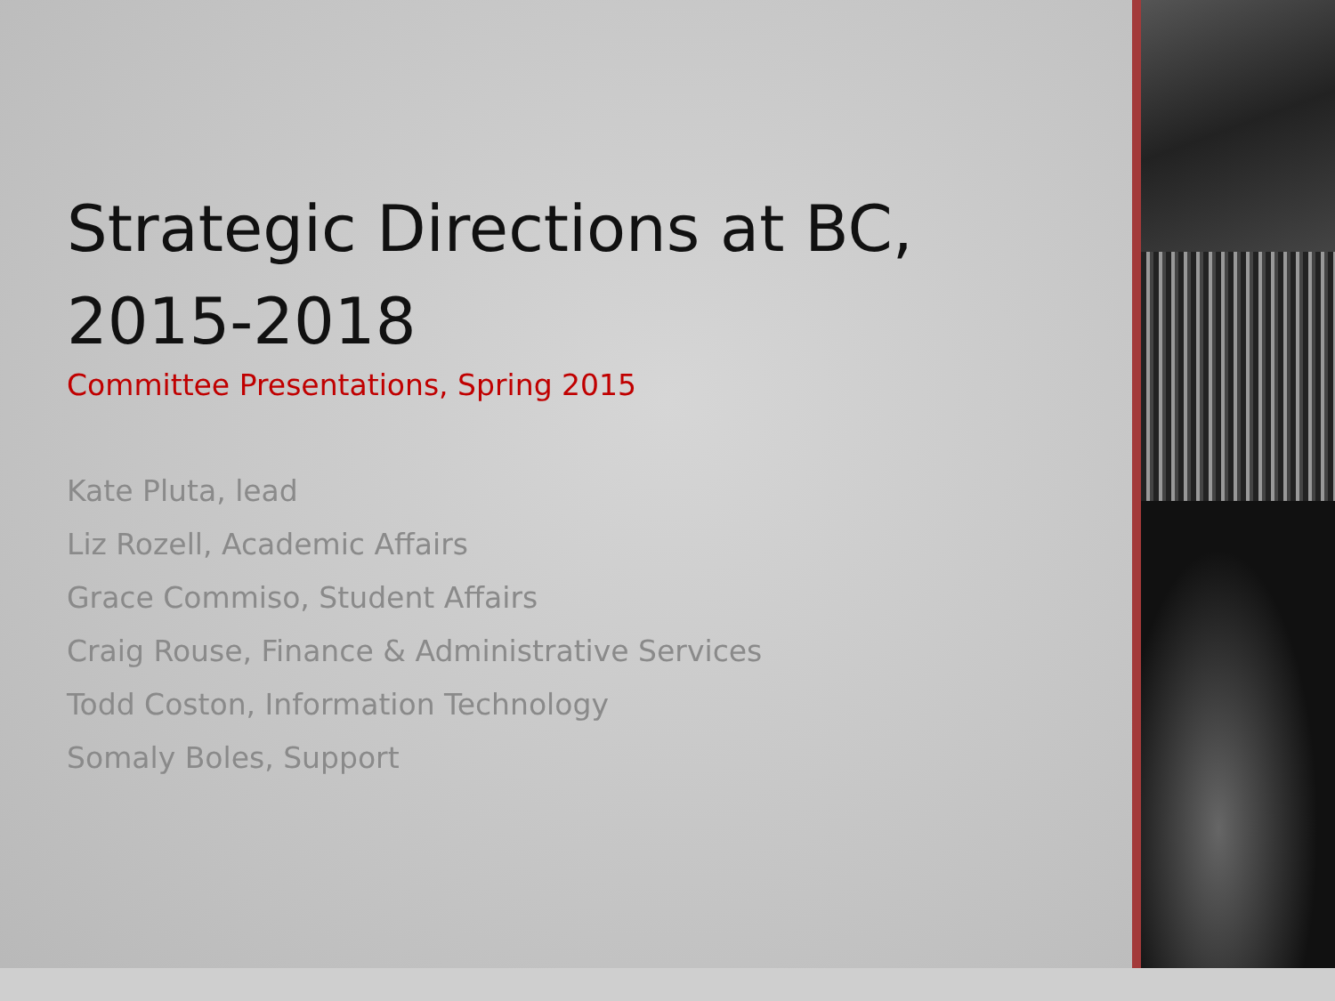Strategic Directions at BC, 2015-2018
Committee Presentations, Spring 2015
Kate Pluta, lead
Liz Rozell, Academic Affairs
Grace Commiso, Student Affairs
Craig Rouse, Finance & Administrative Services
Todd Coston, Information Technology
Somaly Boles, Support